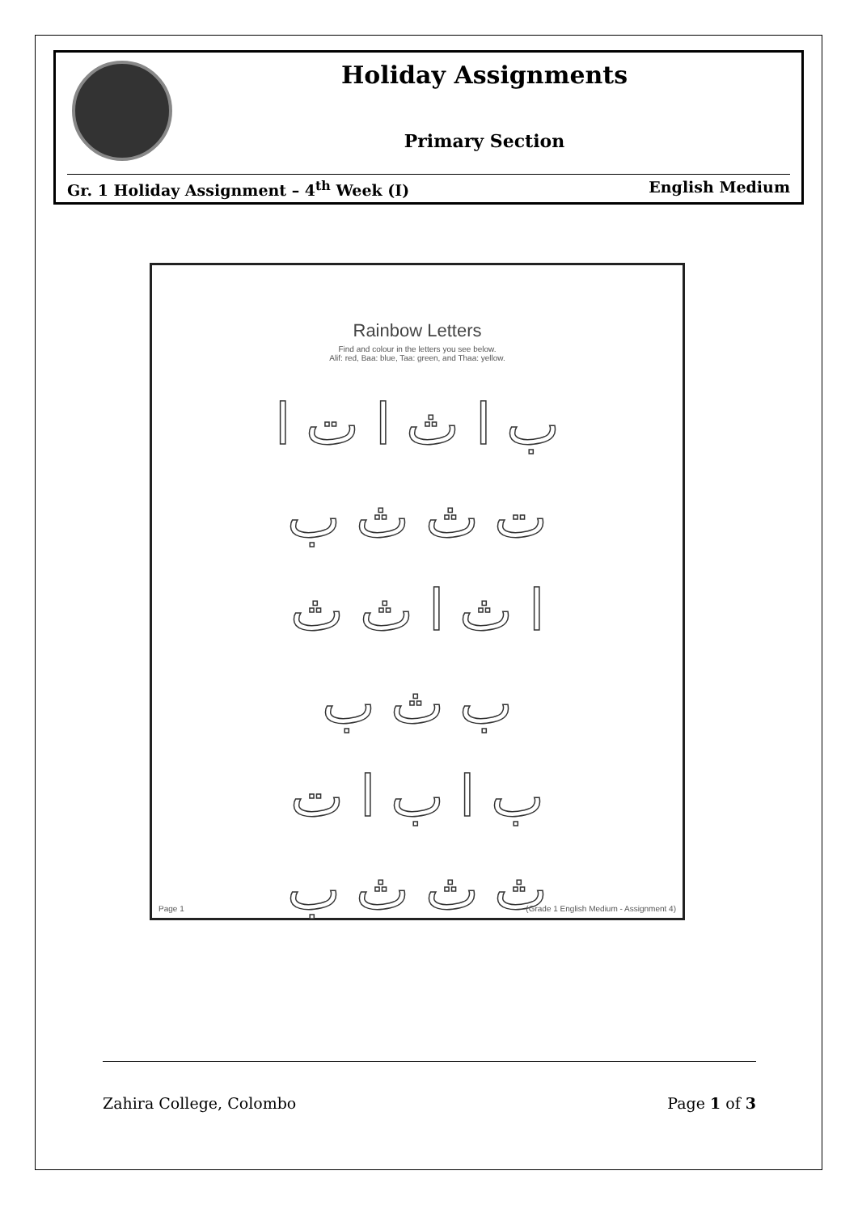Holiday Assignments
Primary Section
Gr. 1 Holiday Assignment – 4<sup>th</sup> Week (I) English Medium
Rainbow Letters
Find and colour in the letters you see below.
Alif: red, Baa: blue, Taa: green, and Thaa: yellow.
ب ا ث ا ت ا
ت ث ث ب
ا ث ا ث ث
ب ث ب
ب ا ب ا ت
ث ث ث ب
Page 1 (Grade 1 English Medium - Assignment 4)
Zahira College, Colombo Page 1 of 3